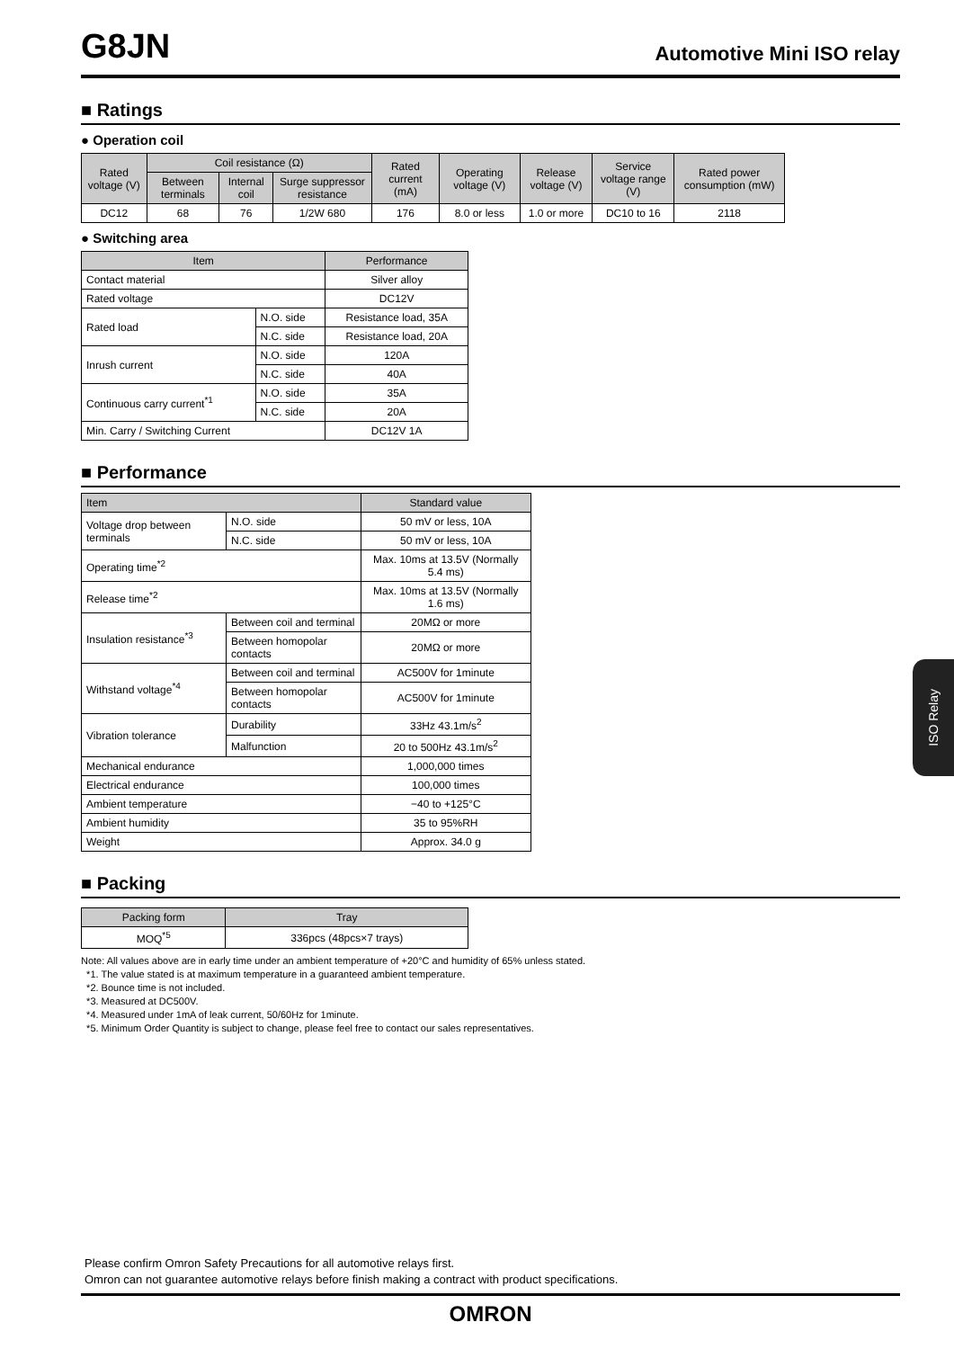G8JN
Automotive Mini ISO relay
■ Ratings
● Operation coil
| Rated voltage (V) | Coil resistance (Ω) | | | Rated current (mA) | Operating voltage (V) | Release voltage (V) | Service voltage range (V) | Rated power consumption (mW) |
| --- | --- | --- | --- | --- | --- | --- | --- | --- |
| | Between terminals | Internal coil | Surge suppressor resistance | | | | | |
| DC12 | 68 | 76 | 1/2W 680 | 176 | 8.0 or less | 1.0 or more | DC10 to 16 | 2118 |
● Switching area
| Item | | Performance |
| --- | --- | --- |
| Contact material | | Silver alloy |
| Rated voltage | | DC12V |
| Rated load | N.O. side | Resistance load, 35A |
| | N.C. side | Resistance load, 20A |
| Inrush current | N.O. side | 120A |
| | N.C. side | 40A |
| Continuous carry current<sup>*1</sup> | N.O. side | 35A |
| | N.C. side | 20A |
| Min. Carry / Switching Current | | DC12V 1A |
■ Performance
| Item | | Standard value |
| --- | --- | --- |
| Voltage drop between terminals | N.O. side | 50 mV or less, 10A |
| | N.C. side | 50 mV or less, 10A |
| Operating time<sup>*2</sup> | | Max. 10ms at 13.5V (Normally 5.4 ms) |
| Release time<sup>*2</sup> | | Max. 10ms at 13.5V (Normally 1.6 ms) |
| Insulation resistance<sup>*3</sup> | Between coil and terminal | 20MΩ or more |
| | Between homopolar contacts | 20MΩ or more |
| Withstand voltage<sup>*4</sup> | Between coil and terminal | AC500V for 1minute |
| | Between homopolar contacts | AC500V for 1minute |
| Vibration tolerance | Durability | 33Hz 43.1m/s<sup>2</sup> |
| | Malfunction | 20 to 500Hz 43.1m/s<sup>2</sup> |
| Mechanical endurance | | 1,000,000 times |
| Electrical endurance | | 100,000 times |
| Ambient temperature | | −40 to +125°C |
| Ambient humidity | | 35 to 95%RH |
| Weight | | Approx. 34.0 g |
■ Packing
| Packing form | Tray |
| --- | --- |
| MOQ<sup>*5</sup> | 336pcs (48pcs×7 trays) |
Note: All values above are in early time under an ambient temperature of +20°C and humidity of 65% unless stated.
*1. The value stated is at maximum temperature in a guaranteed ambient temperature.
*2. Bounce time is not included.
*3. Measured at DC500V.
*4. Measured under 1mA of leak current, 50/60Hz for 1minute.
*5. Minimum Order Quantity is subject to change, please feel free to contact our sales representatives.
ISO Relay
Please confirm Omron Safety Precautions for all automotive relays first.
Omron can not guarantee automotive relays before finish making a contract with product specifications.
OMRON